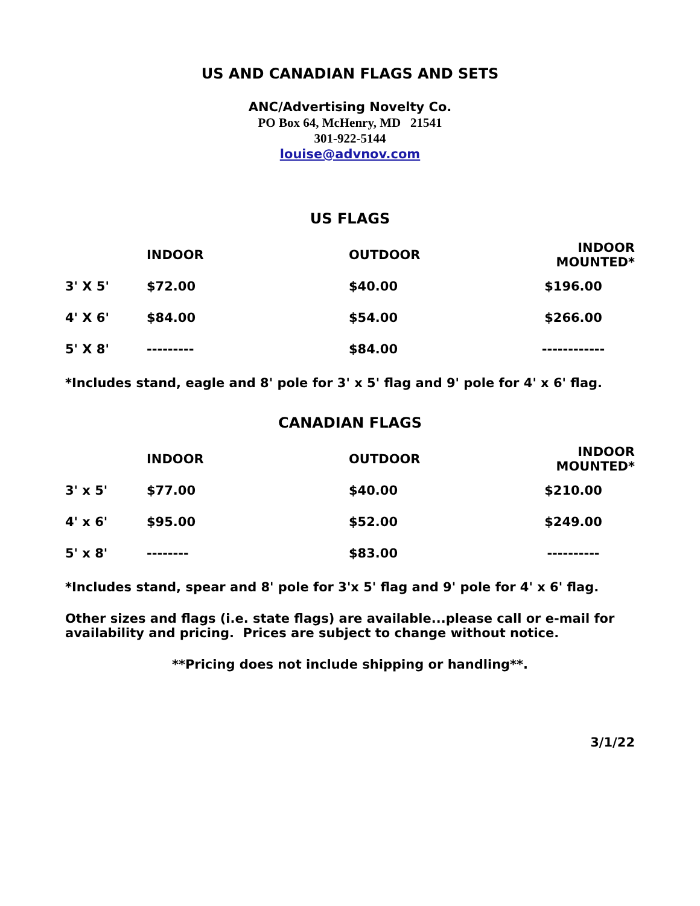US AND CANADIAN FLAGS AND SETS
ANC/Advertising Novelty Co.
PO Box 64, McHenry, MD 21541
301-922-5144
louise@advnov.com
US FLAGS
| | INDOOR | OUTDOOR | INDOOR MOUNTED* |
| --- | --- | --- | --- |
| 3' X 5' | $72.00 | $40.00 | $196.00 |
| 4' X 6' | $84.00 | $54.00 | $266.00 |
| 5' X 8' | --------- | $84.00 | ------------ |
*Includes stand, eagle and 8' pole for 3' x 5' flag and 9' pole for 4' x 6' flag.
CANADIAN FLAGS
| | INDOOR | OUTDOOR | INDOOR MOUNTED* |
| --- | --- | --- | --- |
| 3' x 5' | $77.00 | $40.00 | $210.00 |
| 4' x 6' | $95.00 | $52.00 | $249.00 |
| 5' x 8' | -------- | $83.00 | ---------- |
*Includes stand, spear and 8' pole for 3'x 5' flag and 9' pole for 4' x 6' flag.
Other sizes and flags (i.e. state flags) are available...please call or e-mail for availability and pricing. Prices are subject to change without notice.
**Pricing does not include shipping or handling**.
3/1/22